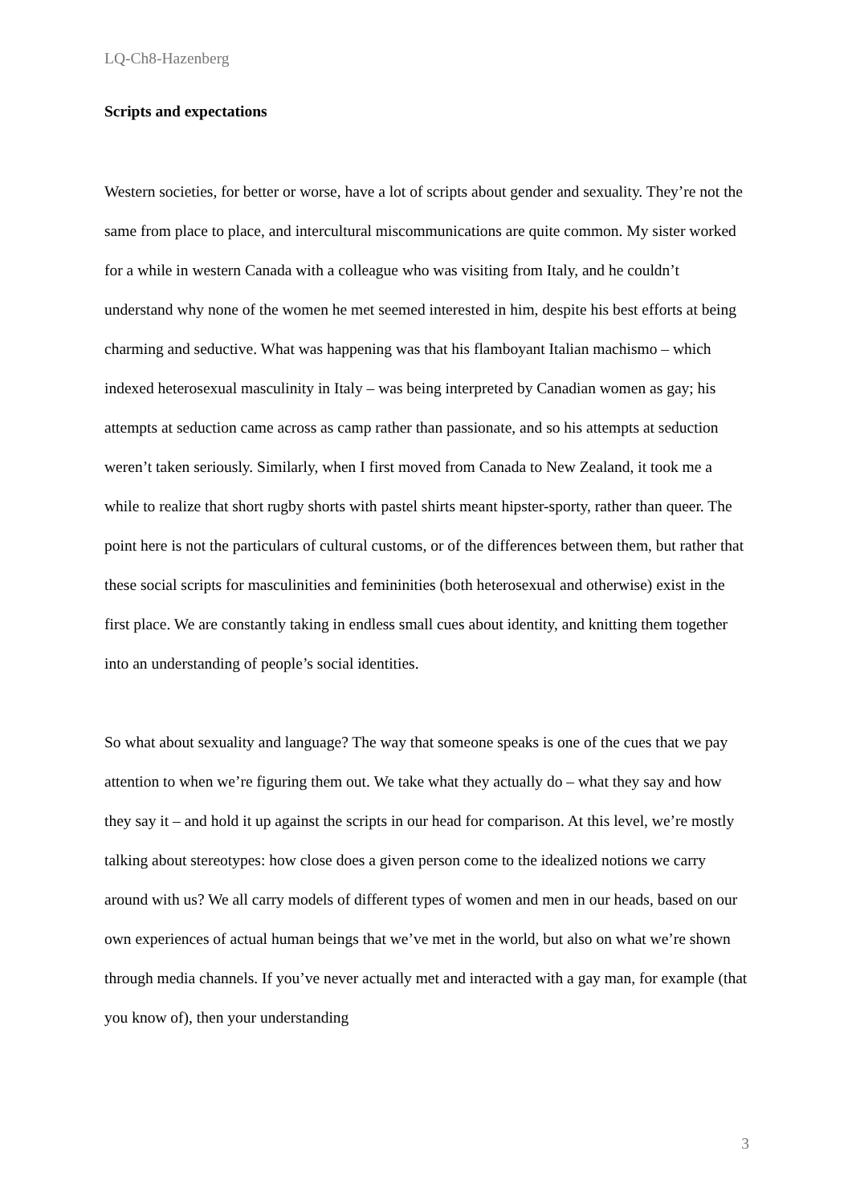LQ-Ch8-Hazenberg
Scripts and expectations
Western societies, for better or worse, have a lot of scripts about gender and sexuality. They’re not the same from place to place, and intercultural miscommunications are quite common. My sister worked for a while in western Canada with a colleague who was visiting from Italy, and he couldn’t understand why none of the women he met seemed interested in him, despite his best efforts at being charming and seductive. What was happening was that his flamboyant Italian machismo – which indexed heterosexual masculinity in Italy – was being interpreted by Canadian women as gay; his attempts at seduction came across as camp rather than passionate, and so his attempts at seduction weren’t taken seriously. Similarly, when I first moved from Canada to New Zealand, it took me a while to realize that short rugby shorts with pastel shirts meant hipster-sporty, rather than queer. The point here is not the particulars of cultural customs, or of the differences between them, but rather that these social scripts for masculinities and femininities (both heterosexual and otherwise) exist in the first place. We are constantly taking in endless small cues about identity, and knitting them together into an understanding of people’s social identities.
So what about sexuality and language? The way that someone speaks is one of the cues that we pay attention to when we’re figuring them out. We take what they actually do – what they say and how they say it – and hold it up against the scripts in our head for comparison. At this level, we’re mostly talking about stereotypes: how close does a given person come to the idealized notions we carry around with us? We all carry models of different types of women and men in our heads, based on our own experiences of actual human beings that we’ve met in the world, but also on what we’re shown through media channels. If you’ve never actually met and interacted with a gay man, for example (that you know of), then your understanding
3